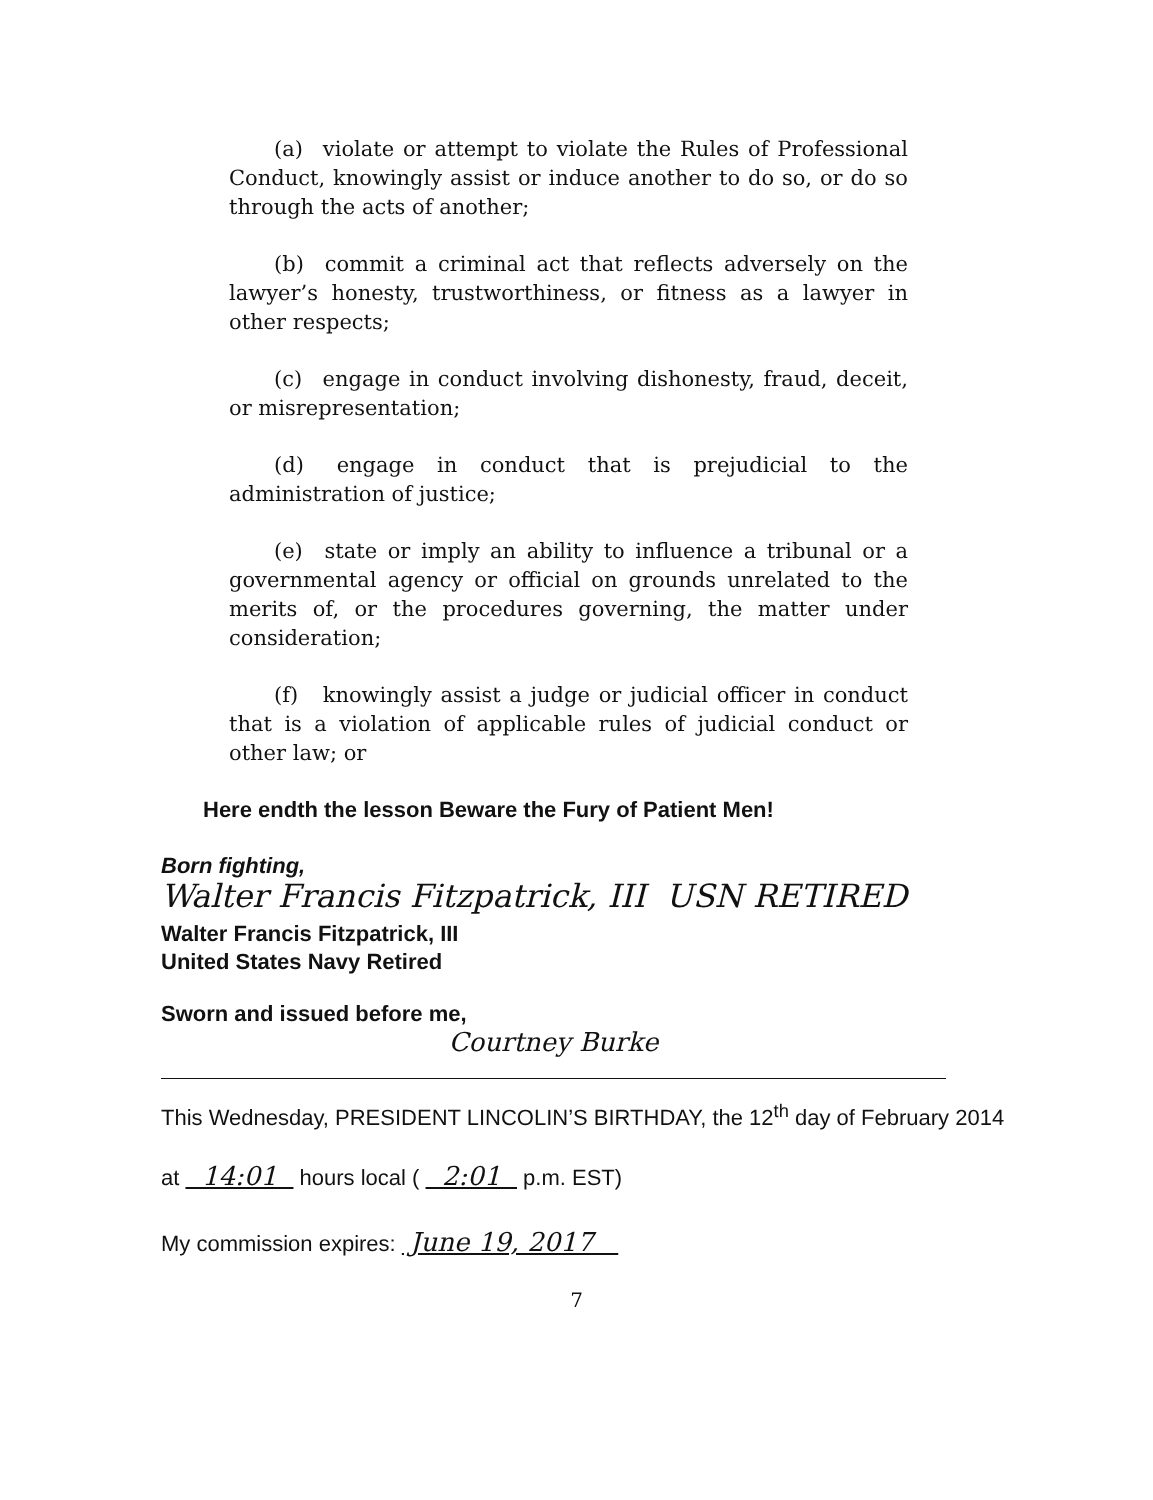(a) violate or attempt to violate the Rules of Professional Conduct, knowingly assist or induce another to do so, or do so through the acts of another;
(b) commit a criminal act that reflects adversely on the lawyer’s honesty, trustworthiness, or fitness as a lawyer in other respects;
(c) engage in conduct involving dishonesty, fraud, deceit, or misrepresentation;
(d) engage in conduct that is prejudicial to the administration of justice;
(e) state or imply an ability to influence a tribunal or a governmental agency or official on grounds unrelated to the merits of, or the procedures governing, the matter under consideration;
(f) knowingly assist a judge or judicial officer in conduct that is a violation of applicable rules of judicial conduct or other law; or
Here endth the lesson Beware the Fury of Patient Men!
Born fighting,
Walter Francis Fitzpatrick, III USN RETIRED
Walter Francis Fitzpatrick, III
United States Navy Retired
Sworn and issued before me,
Courtney Burke
This Wednesday, PRESIDENT LINCOLIN’S BIRTHDAY, the 12<sup>th</sup> day of February 2014
at 14:01 hours local ( 2:01 p.m. EST)
My commission expires: June 19, 2017
7